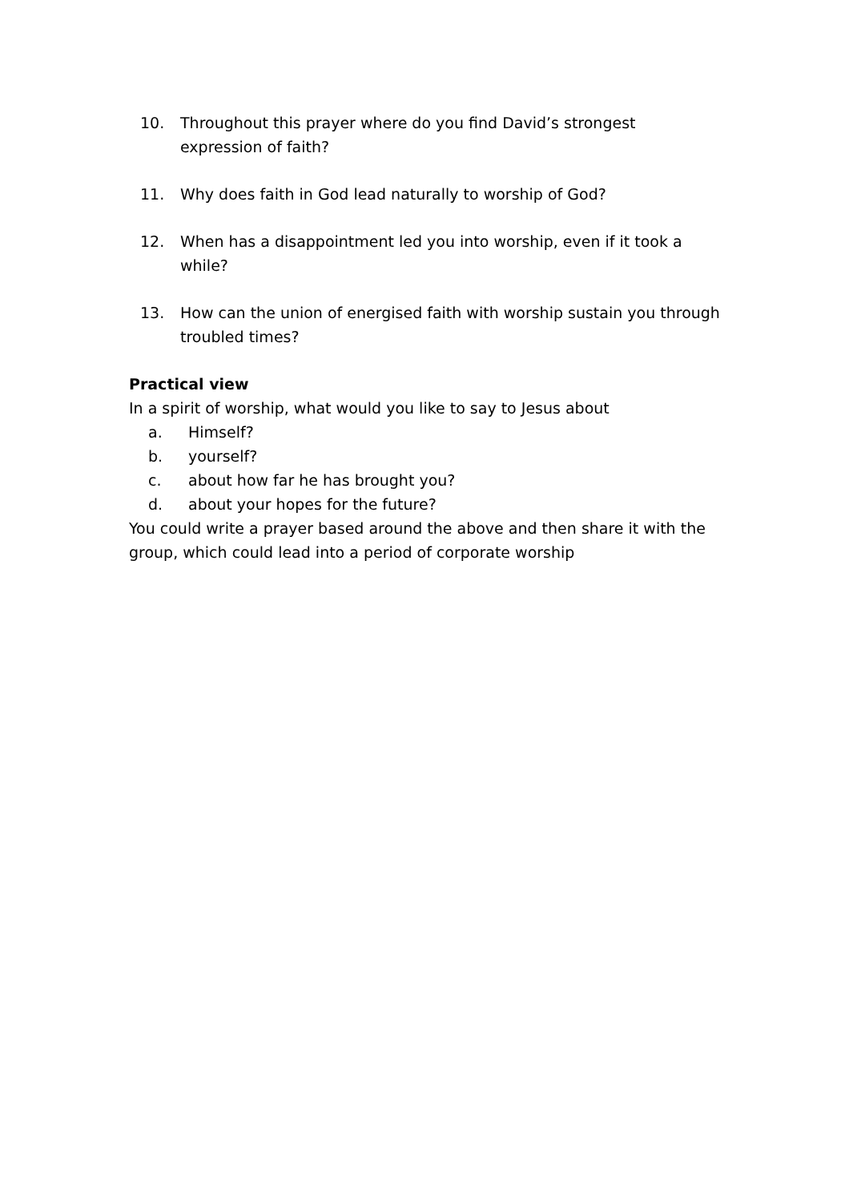10. Throughout this prayer where do you find David’s strongest expression of faith?
11. Why does faith in God lead naturally to worship of God?
12. When has a disappointment led you into worship, even if it took a while?
13. How can the union of energised faith with worship sustain you through troubled times?
Practical view
In a spirit of worship, what would you like to say to Jesus about
a. Himself?
b. yourself?
c. about how far he has brought you?
d. about your hopes for the future?
You could write a prayer based around the above and then share it with the group, which could lead into a period of corporate worship